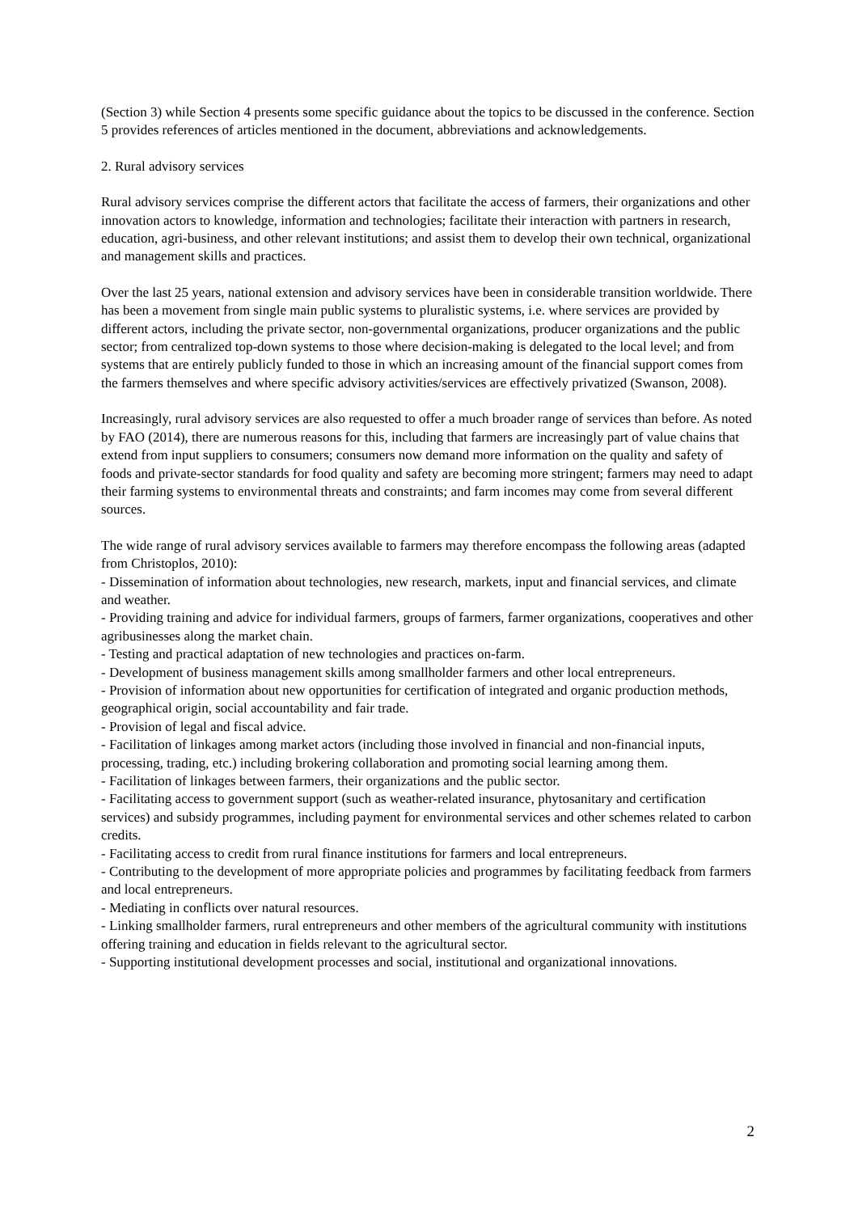(Section 3) while Section 4 presents some specific guidance about the topics to be discussed in the conference. Section 5 provides references of articles mentioned in the document, abbreviations and acknowledgements.
2. Rural advisory services
Rural advisory services comprise the different actors that facilitate the access of farmers, their organizations and other innovation actors to knowledge, information and technologies; facilitate their interaction with partners in research, education, agri-business, and other relevant institutions; and assist them to develop their own technical, organizational and management skills and practices.
Over the last 25 years, national extension and advisory services have been in considerable transition worldwide. There has been a movement from single main public systems to pluralistic systems, i.e. where services are provided by different actors, including the private sector, non-governmental organizations, producer organizations and the public sector; from centralized top-down systems to those where decision-making is delegated to the local level; and from systems that are entirely publicly funded to those in which an increasing amount of the financial support comes from the farmers themselves and where specific advisory activities/services are effectively privatized (Swanson, 2008).
Increasingly, rural advisory services are also requested to offer a much broader range of services than before. As noted by FAO (2014), there are numerous reasons for this, including that farmers are increasingly part of value chains that extend from input suppliers to consumers; consumers now demand more information on the quality and safety of foods and private-sector standards for food quality and safety are becoming more stringent; farmers may need to adapt their farming systems to environmental threats and constraints; and farm incomes may come from several different sources.
The wide range of rural advisory services available to farmers may therefore encompass the following areas (adapted from Christoplos, 2010):
- Dissemination of information about technologies, new research, markets, input and financial services, and climate and weather.
- Providing training and advice for individual farmers, groups of farmers, farmer organizations, cooperatives and other agribusinesses along the market chain.
- Testing and practical adaptation of new technologies and practices on-farm.
- Development of business management skills among smallholder farmers and other local entrepreneurs.
- Provision of information about new opportunities for certification of integrated and organic production methods, geographical origin, social accountability and fair trade.
- Provision of legal and fiscal advice.
- Facilitation of linkages among market actors (including those involved in financial and non-financial inputs, processing, trading, etc.) including brokering collaboration and promoting social learning among them.
- Facilitation of linkages between farmers, their organizations and the public sector.
- Facilitating access to government support (such as weather-related insurance, phytosanitary and certification services) and subsidy programmes, including payment for environmental services and other schemes related to carbon credits.
- Facilitating access to credit from rural finance institutions for farmers and local entrepreneurs.
- Contributing to the development of more appropriate policies and programmes by facilitating feedback from farmers and local entrepreneurs.
- Mediating in conflicts over natural resources.
- Linking smallholder farmers, rural entrepreneurs and other members of the agricultural community with institutions offering training and education in fields relevant to the agricultural sector.
- Supporting institutional development processes and social, institutional and organizational innovations.
2